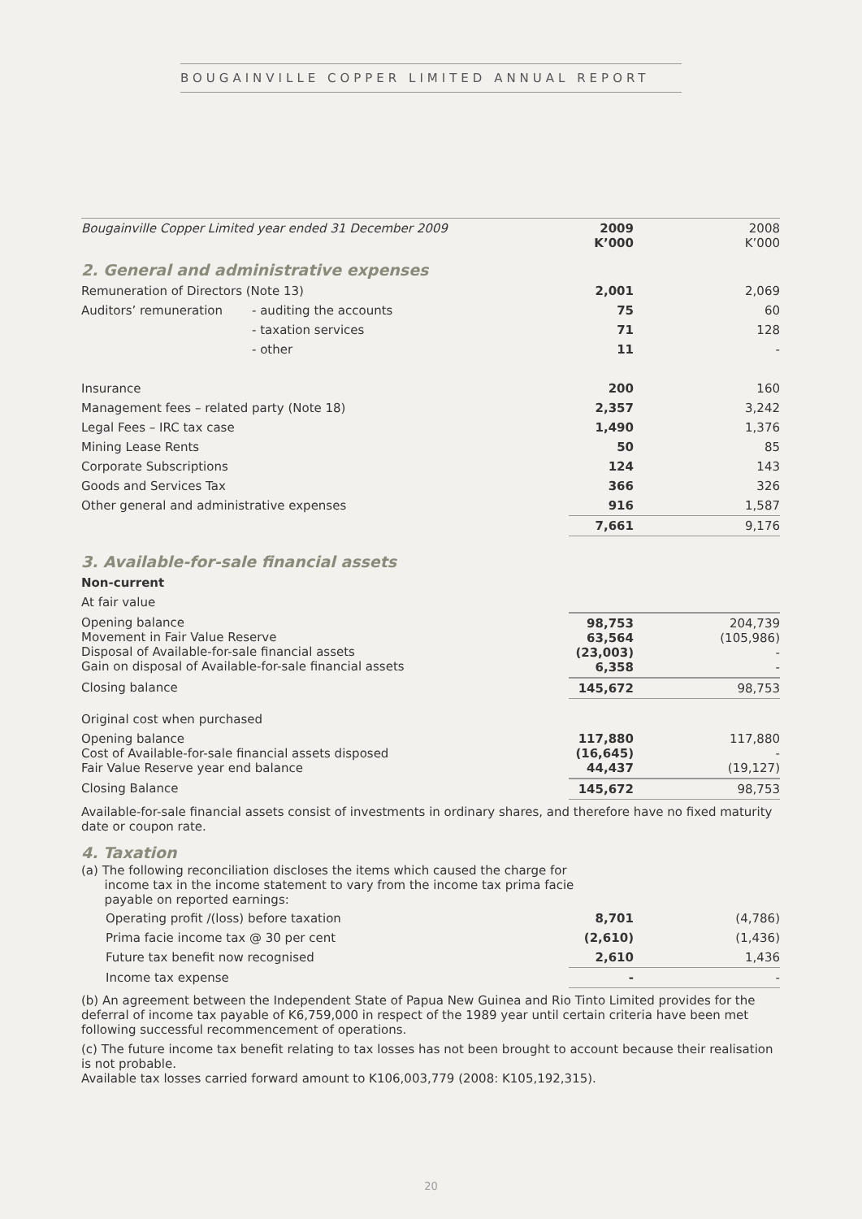BOUGAINVILLE COPPER LIMITED ANNUAL REPORT
| Bougainville Copper Limited year ended 31 December 2009 | | 2009 K’000 | | 2008 K’000 |
| --- | --- | --- | --- | --- |
| 2. General and administrative expenses | | | | |
| Remuneration of Directors (Note 13) | | 2,001 | | 2,069 |
| Auditors’ remuneration | - auditing the accounts | 75 | | 60 |
| | - taxation services | 71 | | 128 |
| | - other | 11 | | - |
| Insurance | | 200 | | 160 |
| Management fees – related party (Note 18) | | 2,357 | | 3,242 |
| Legal Fees – IRC tax case | | 1,490 | | 1,376 |
| Mining Lease Rents | | 50 | | 85 |
| Corporate Subscriptions | | 124 | | 143 |
| Goods and Services Tax | | 366 | | 326 |
| Other general and administrative expenses | | 916 | | 1,587 |
| | | 7,661 | | 9,176 |
| 3. Available-for-sale financial assets | | | | |
| Non-current | | | | |
| At fair value | | | | |
| Opening balance Movement in Fair Value Reserve Disposal of Available-for-sale financial assets Gain on disposal of Available-for-sale financial assets | | 98,753 63,564 (23,003) 6,358 | | 204,739 (105,986) - - |
| Closing balance | | 145,672 | | 98,753 |
| Original cost when purchased | | | | |
| Opening balance Cost of Available-for-sale financial assets disposed Fair Value Reserve year end balance | | 117,880 (16,645) 44,437 | | 117,880 - (19,127) |
| Closing Balance | | 145,672 | | 98,753 |
Available-for-sale financial assets consist of investments in ordinary shares, and therefore have no fixed maturity date or coupon rate.
4. Taxation
(a) The following reconciliation discloses the items which caused the charge for
income tax in the income statement to vary from the income tax prima facie
payable on reported earnings:
| Operating profit /(loss) before taxation | 8,701 | | (4,786) |
| Prima facie income tax @ 30 per cent | (2,610) | | (1,436) |
| Future tax benefit now recognised | 2,610 | | 1,436 |
| Income tax expense | - | | - |
(b) An agreement between the Independent State of Papua New Guinea and Rio Tinto Limited provides for the deferral of income tax payable of K6,759,000 in respect of the 1989 year until certain criteria have been met following successful recommencement of operations.
(c) The future income tax benefit relating to tax losses has not been brought to account because their realisation is not probable.
Available tax losses carried forward amount to K106,003,779 (2008: K105,192,315).
20